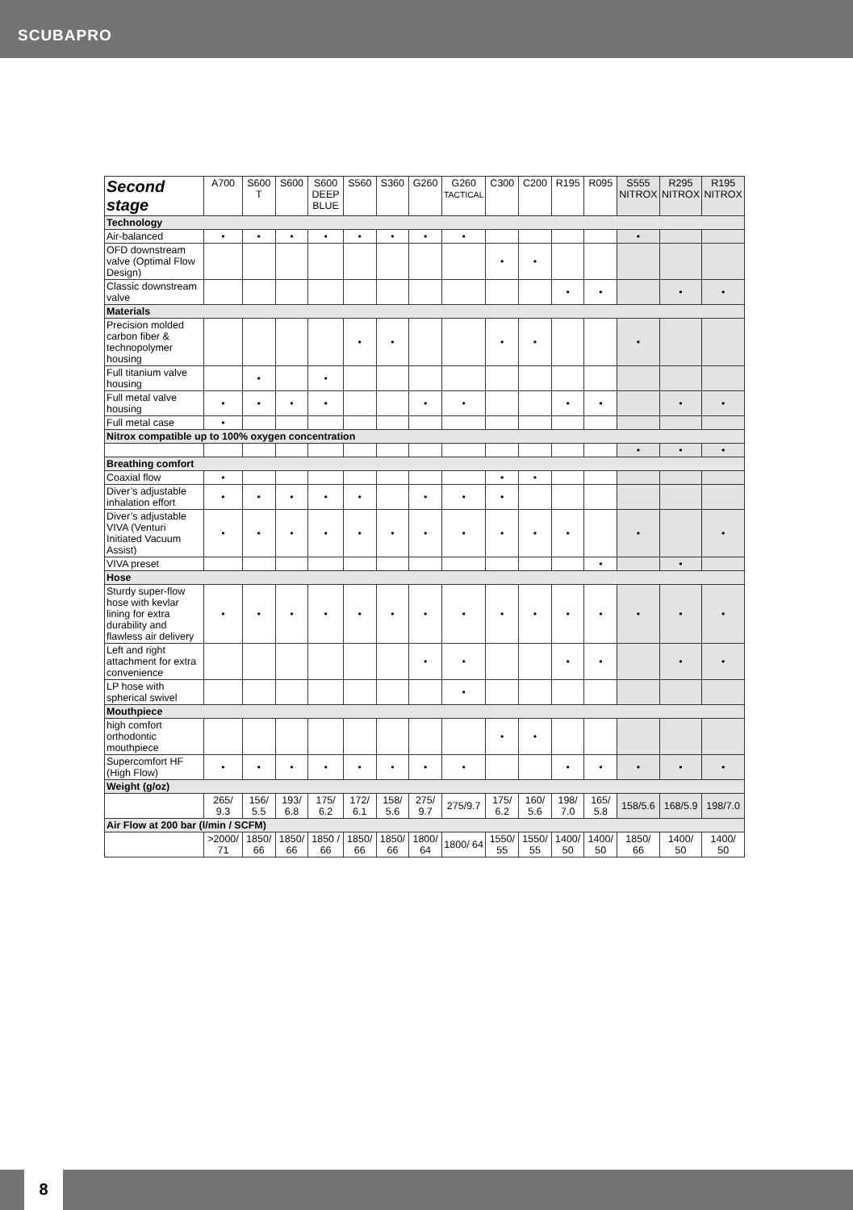SCUBAPRO
| Second stage | A700 | S600 T | S600 | S600 DEEP BLUE | S560 | S360 | G260 | G260 TACTICAL | C300 | C200 | R195 | R095 | S555 NITROX | R295 NITROX | R195 NITROX |
| --- | --- | --- | --- | --- | --- | --- | --- | --- | --- | --- | --- | --- | --- | --- | --- |
| Technology | | | | | | | | | | | | | | | |
| Air-balanced | • | • | • | • | • | • | • | • | | | | | • | | |
| OFD downstream valve (Optimal Flow Design) | | | | | | | | | • | • | | | | | |
| Classic downstream valve | | | | | | | | | | | • | • | | • | • |
| Materials | | | | | | | | | | | | | | | |
| Precision molded carbon fiber & technopolymer housing | | | | | • | • | | | • | • | | | • | | |
| Full titanium valve housing | | • | | • | | | | | | | | | | | |
| Full metal valve housing | • | • | • | • | | | • | • | | | • | • | | • | • |
| Full metal case | • | | | | | | | | | | | | | | |
| Nitrox compatible up to 100% oxygen concentration | | | | | | | | | | | | | | | |
| | | | | | | | | | | | | | • | • | • |
| Breathing comfort | | | | | | | | | | | | | | | |
| Coaxial flow | • | | | | | | | | • | • | | | | | |
| Diver’s adjustable inhalation effort | • | • | • | • | • | | • | • | • | | | | | | |
| Diver’s adjustable VIVA (Venturi Initiated Vacuum Assist) | • | • | • | • | • | • | • | • | • | • | • | | • | | • |
| VIVA preset | | | | | | | | | | | | • | | • | |
| Hose | | | | | | | | | | | | | | | |
| Sturdy super-flow hose with kevlar lining for extra durability and flawless air delivery | • | • | • | • | • | • | • | • | • | • | • | • | • | • | • |
| Left and right attachment for extra convenience | | | | | | | • | • | | | • | • | | • | • |
| LP hose with spherical swivel | | | | | | | | • | | | | | | | |
| Mouthpiece | | | | | | | | | | | | | | | |
| high comfort orthodontic mouthpiece | | | | | | | | | • | • | | | | | |
| Supercomfort HF (High Flow) | • | • | • | • | • | • | • | • | | | • | • | • | • | • |
| Weight (g/oz) | | | | | | | | | | | | | | | |
| | 265/ 9.3 | 156/ 5.5 | 193/ 6.8 | 175/ 6.2 | 172/ 6.1 | 158/ 5.6 | 275/ 9.7 | 275/9.7 | 175/ 6.2 | 160/ 5.6 | 198/ 7.0 | 165/ 5.8 | 158/5.6 | 168/5.9 | 198/7.0 |
| Air Flow at 200 bar (l/min / SCFM) | | | | | | | | | | | | | | | |
| | >2000/ 71 | 1850/ 66 | 1850/ 66 | 1850 / 66 | 1850/ 66 | 1850/ 66 | 1800/ 64 | 1800/ 64 | 1550/ 55 | 1550/ 55 | 1400/ 50 | 1400/ 50 | 1850/ 66 | 1400/ 50 | 1400/ 50 |
8